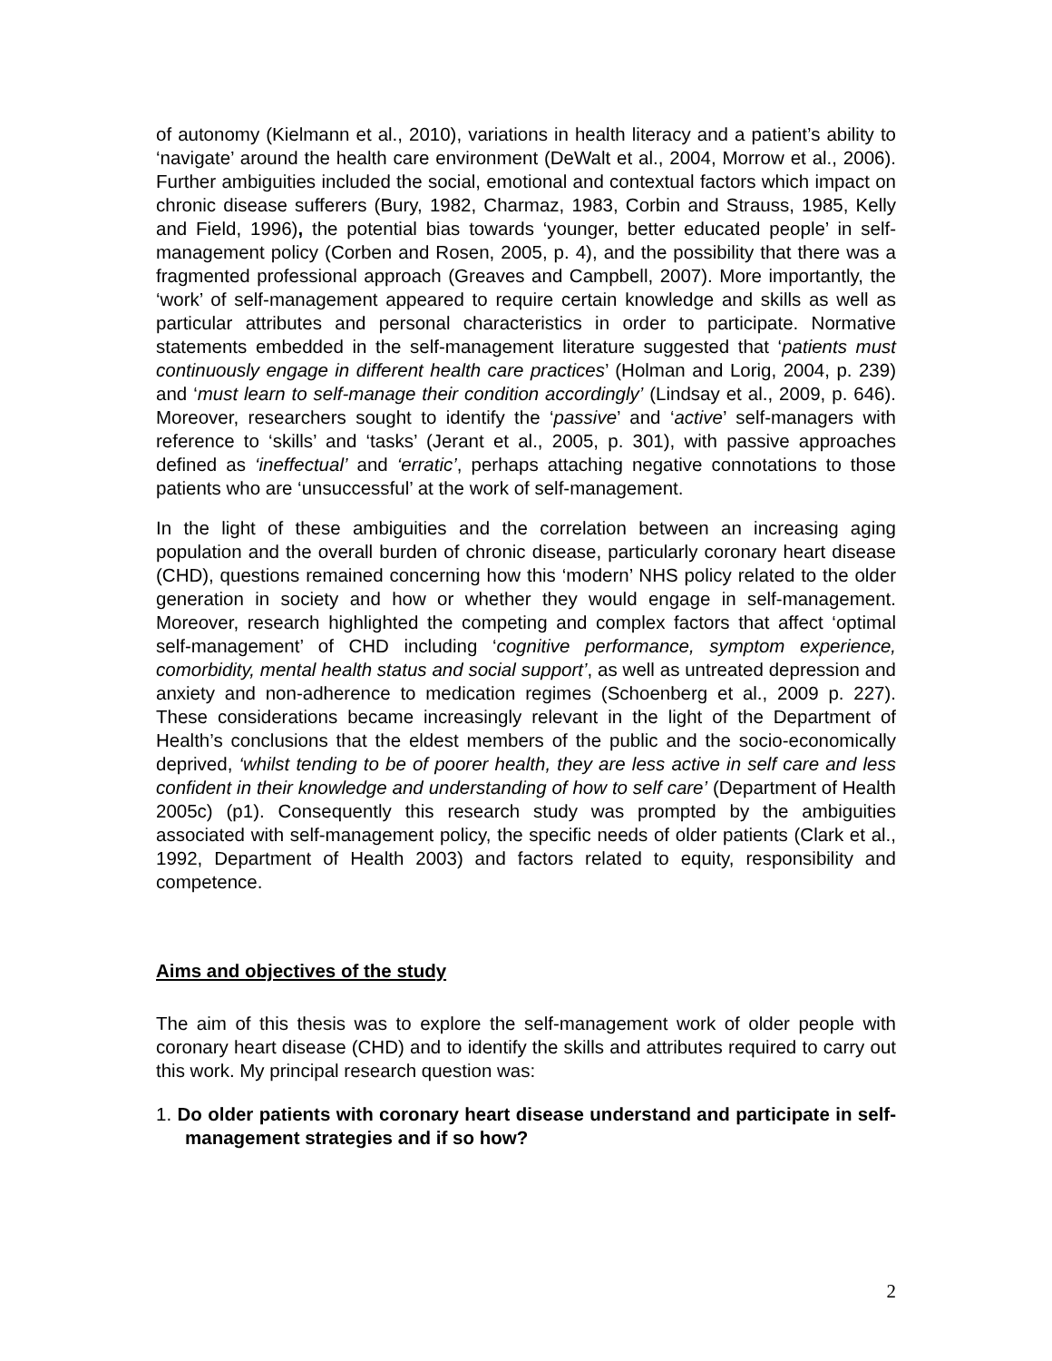of autonomy (Kielmann et al., 2010), variations in health literacy and a patient’s ability to ‘navigate’ around the health care environment (DeWalt et al., 2004, Morrow et al., 2006). Further ambiguities included the social, emotional and contextual factors which impact on chronic disease sufferers (Bury, 1982, Charmaz, 1983, Corbin and Strauss, 1985, Kelly and Field, 1996), the potential bias towards ‘younger, better educated people’ in self-management policy (Corben and Rosen, 2005, p. 4), and the possibility that there was a fragmented professional approach (Greaves and Campbell, 2007). More importantly, the ‘work’ of self-management appeared to require certain knowledge and skills as well as particular attributes and personal characteristics in order to participate. Normative statements embedded in the self-management literature suggested that ‘patients must continuously engage in different health care practices’ (Holman and Lorig, 2004, p. 239) and ‘must learn to self-manage their condition accordingly’ (Lindsay et al., 2009, p. 646). Moreover, researchers sought to identify the ‘passive’ and ‘active’ self-managers with reference to ‘skills’ and ‘tasks’ (Jerant et al., 2005, p. 301), with passive approaches defined as ‘ineffectual’ and ‘erratic’, perhaps attaching negative connotations to those patients who are ‘unsuccessful’ at the work of self-management.
In the light of these ambiguities and the correlation between an increasing aging population and the overall burden of chronic disease, particularly coronary heart disease (CHD), questions remained concerning how this ‘modern’ NHS policy related to the older generation in society and how or whether they would engage in self-management. Moreover, research highlighted the competing and complex factors that affect ‘optimal self-management’ of CHD including ‘cognitive performance, symptom experience, comorbidity, mental health status and social support’, as well as untreated depression and anxiety and non-adherence to medication regimes (Schoenberg et al., 2009 p. 227). These considerations became increasingly relevant in the light of the Department of Health’s conclusions that the eldest members of the public and the socio-economically deprived, ‘whilst tending to be of poorer health, they are less active in self care and less confident in their knowledge and understanding of how to self care’ (Department of Health 2005c) (p1). Consequently this research study was prompted by the ambiguities associated with self-management policy, the specific needs of older patients (Clark et al., 1992, Department of Health 2003) and factors related to equity, responsibility and competence.
Aims and objectives of the study
The aim of this thesis was to explore the self-management work of older people with coronary heart disease (CHD) and to identify the skills and attributes required to carry out this work. My principal research question was:
1. Do older patients with coronary heart disease understand and participate in self-management strategies and if so how?
2